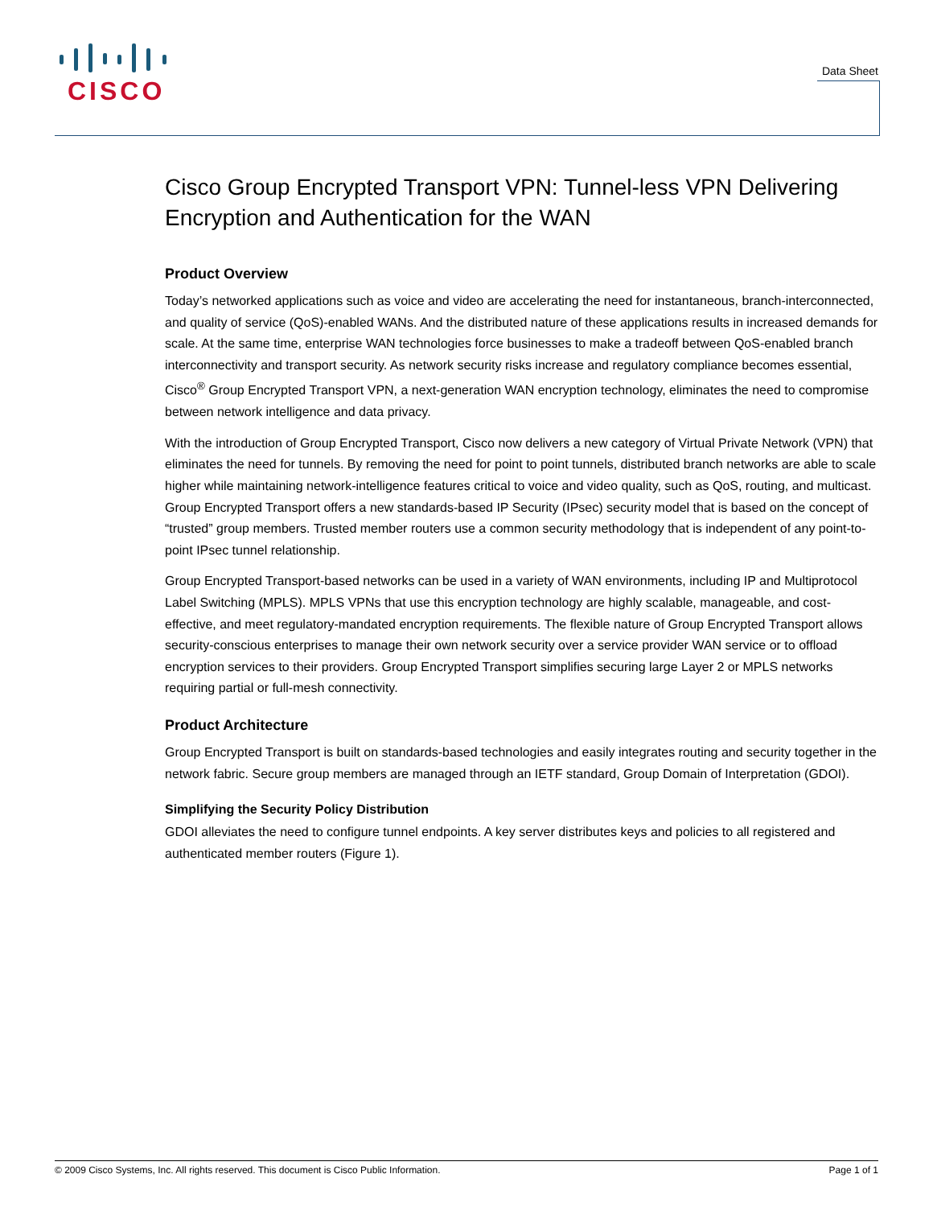CISCO
Data Sheet
Cisco Group Encrypted Transport VPN: Tunnel-less VPN Delivering Encryption and Authentication for the WAN
Product Overview
Today’s networked applications such as voice and video are accelerating the need for instantaneous, branch-interconnected, and quality of service (QoS)-enabled WANs. And the distributed nature of these applications results in increased demands for scale. At the same time, enterprise WAN technologies force businesses to make a tradeoff between QoS-enabled branch interconnectivity and transport security. As network security risks increase and regulatory compliance becomes essential, Cisco<sup>®</sup> Group Encrypted Transport VPN, a next-generation WAN encryption technology, eliminates the need to compromise between network intelligence and data privacy.
With the introduction of Group Encrypted Transport, Cisco now delivers a new category of Virtual Private Network (VPN) that eliminates the need for tunnels. By removing the need for point to point tunnels, distributed branch networks are able to scale higher while maintaining network-intelligence features critical to voice and video quality, such as QoS, routing, and multicast. Group Encrypted Transport offers a new standards-based IP Security (IPsec) security model that is based on the concept of “trusted” group members. Trusted member routers use a common security methodology that is independent of any point-to-point IPsec tunnel relationship.
Group Encrypted Transport-based networks can be used in a variety of WAN environments, including IP and Multiprotocol Label Switching (MPLS). MPLS VPNs that use this encryption technology are highly scalable, manageable, and cost-effective, and meet regulatory-mandated encryption requirements. The flexible nature of Group Encrypted Transport allows security-conscious enterprises to manage their own network security over a service provider WAN service or to offload encryption services to their providers. Group Encrypted Transport simplifies securing large Layer 2 or MPLS networks requiring partial or full-mesh connectivity.
Product Architecture
Group Encrypted Transport is built on standards-based technologies and easily integrates routing and security together in the network fabric. Secure group members are managed through an IETF standard, Group Domain of Interpretation (GDOI).
Simplifying the Security Policy Distribution
GDOI alleviates the need to configure tunnel endpoints. A key server distributes keys and policies to all registered and authenticated member routers (Figure 1).
© 2009 Cisco Systems, Inc. All rights reserved. This document is Cisco Public Information. Page 1 of 1